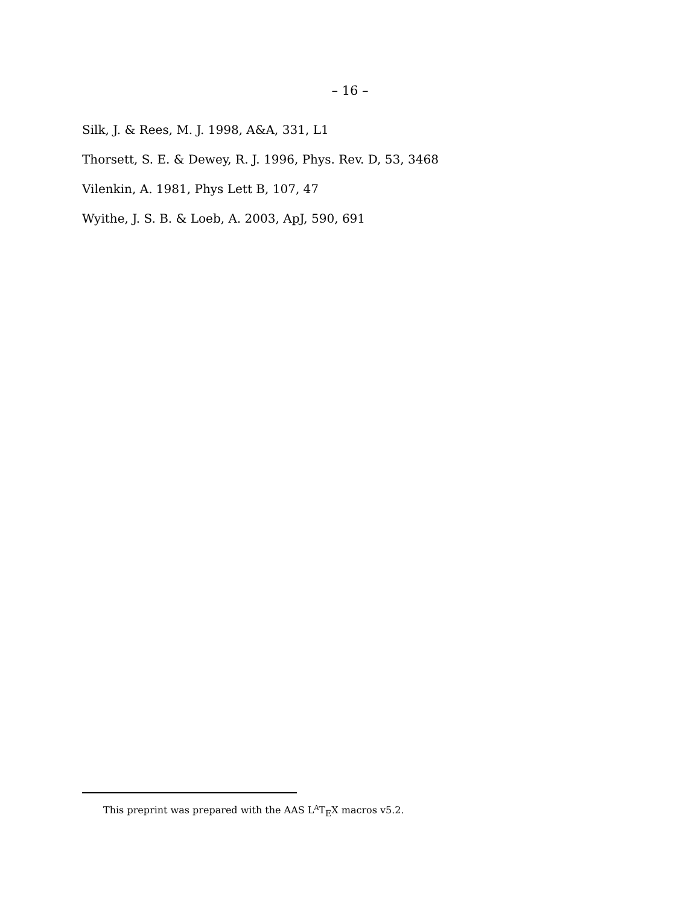– 16 –
Silk, J. & Rees, M. J. 1998, A&A, 331, L1
Thorsett, S. E. & Dewey, R. J. 1996, Phys. Rev. D, 53, 3468
Vilenkin, A. 1981, Phys Lett B, 107, 47
Wyithe, J. S. B. & Loeb, A. 2003, ApJ, 590, 691
This preprint was prepared with the AAS L<sup>A</sup>T<sub>E</sub>X macros v5.2.